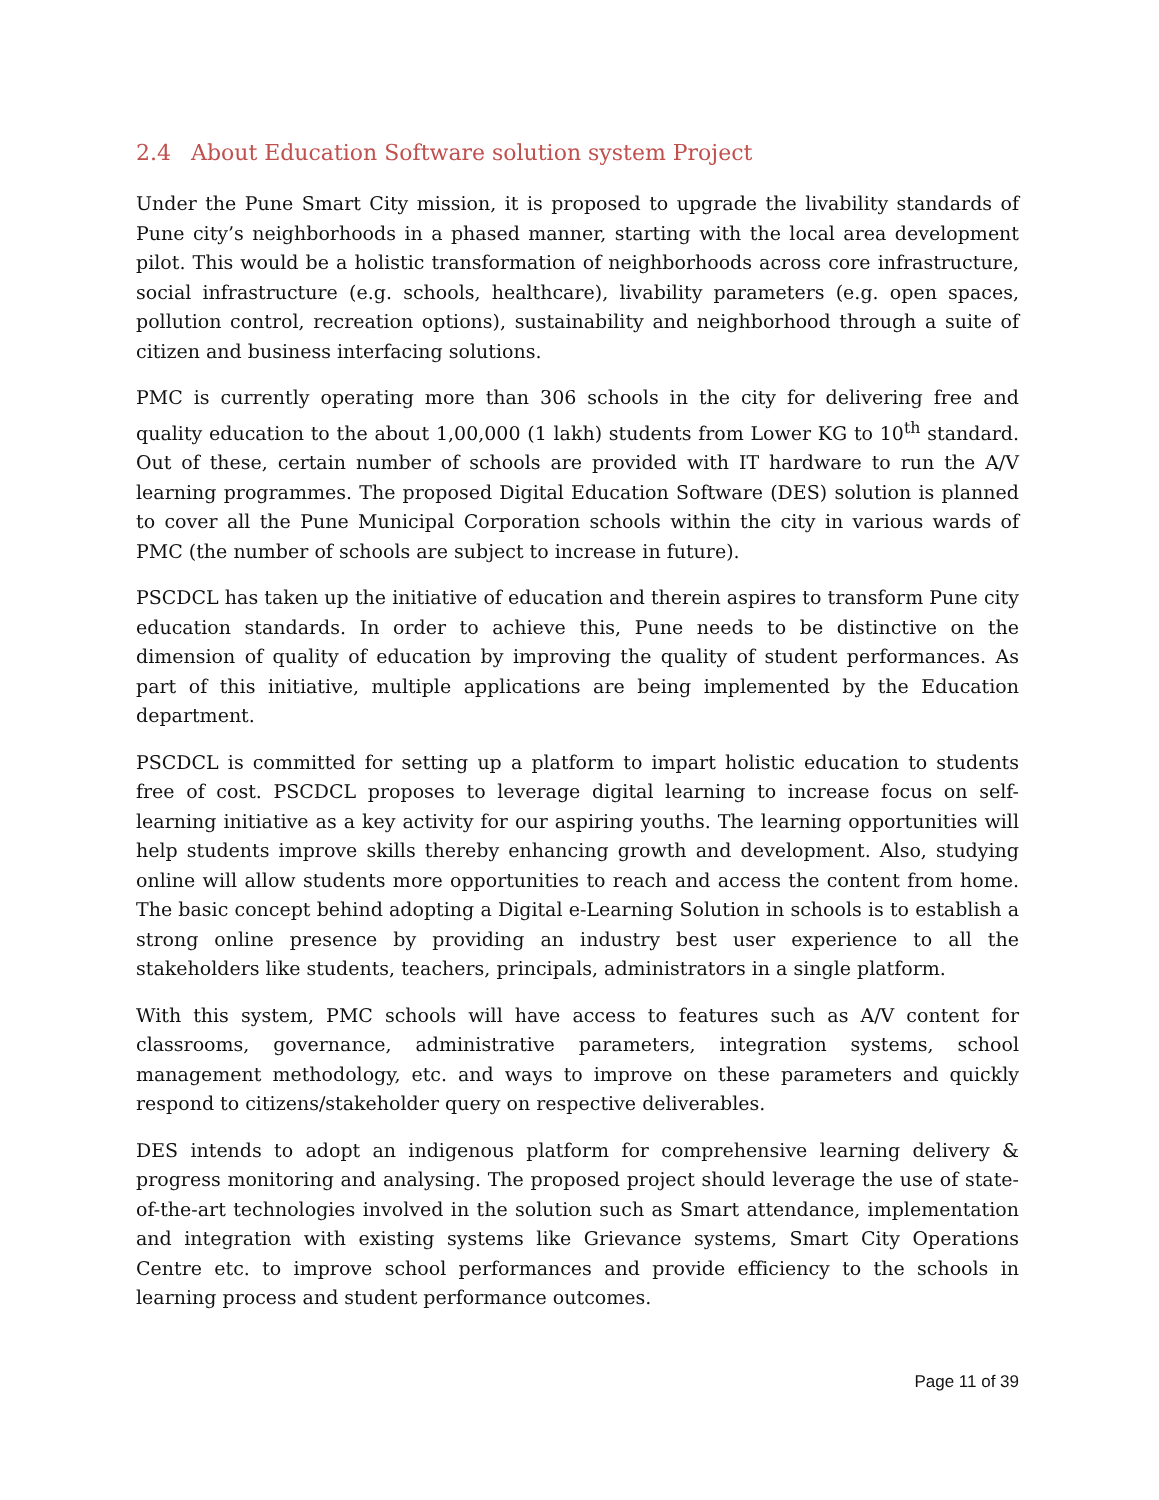2.4 About Education Software solution system Project
Under the Pune Smart City mission, it is proposed to upgrade the livability standards of Pune city’s neighborhoods in a phased manner, starting with the local area development pilot. This would be a holistic transformation of neighborhoods across core infrastructure, social infrastructure (e.g. schools, healthcare), livability parameters (e.g. open spaces, pollution control, recreation options), sustainability and neighborhood through a suite of citizen and business interfacing solutions.
PMC is currently operating more than 306 schools in the city for delivering free and quality education to the about 1,00,000 (1 lakh) students from Lower KG to 10<sup>th</sup> standard. Out of these, certain number of schools are provided with IT hardware to run the A/V learning programmes. The proposed Digital Education Software (DES) solution is planned to cover all the Pune Municipal Corporation schools within the city in various wards of PMC (the number of schools are subject to increase in future).
PSCDCL has taken up the initiative of education and therein aspires to transform Pune city education standards. In order to achieve this, Pune needs to be distinctive on the dimension of quality of education by improving the quality of student performances. As part of this initiative, multiple applications are being implemented by the Education department.
PSCDCL is committed for setting up a platform to impart holistic education to students free of cost. PSCDCL proposes to leverage digital learning to increase focus on self-learning initiative as a key activity for our aspiring youths. The learning opportunities will help students improve skills thereby enhancing growth and development. Also, studying online will allow students more opportunities to reach and access the content from home. The basic concept behind adopting a Digital e-Learning Solution in schools is to establish a strong online presence by providing an industry best user experience to all the stakeholders like students, teachers, principals, administrators in a single platform.
With this system, PMC schools will have access to features such as A/V content for classrooms, governance, administrative parameters, integration systems, school management methodology, etc. and ways to improve on these parameters and quickly respond to citizens/stakeholder query on respective deliverables.
DES intends to adopt an indigenous platform for comprehensive learning delivery & progress monitoring and analysing. The proposed project should leverage the use of state-of-the-art technologies involved in the solution such as Smart attendance, implementation and integration with existing systems like Grievance systems, Smart City Operations Centre etc. to improve school performances and provide efficiency to the schools in learning process and student performance outcomes.
Page 11 of 39